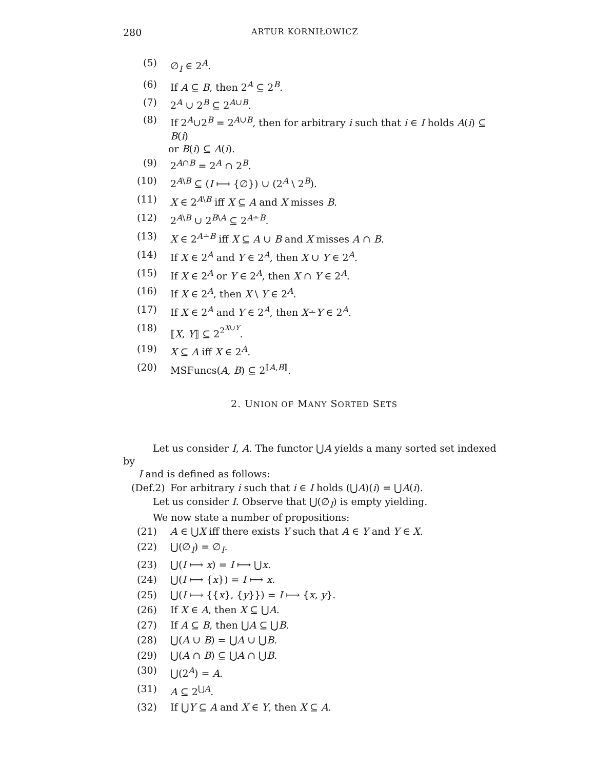280 ARTUR KORNIŁOWICZ
(5) ∅<sub>I</sub> ∈ 2<sup>A</sup>.
(6) If A ⊆ B, then 2<sup>A</sup> ⊆ 2<sup>B</sup>.
(7) 2<sup>A</sup> ∪ 2<sup>B</sup> ⊆ 2<sup>A∪B</sup>.
(8) If 2<sup>A</sup>∪2<sup>B</sup> = 2<sup>A∪B</sup>, then for arbitrary i such that i ∈ I holds A(i) ⊆ B(i)
or B(i) ⊆ A(i).
(9) 2<sup>A∩B</sup> = 2<sup>A</sup> ∩ 2<sup>B</sup>.
(10) 2<sup>A\B</sup> ⊆ (I ⟼ {∅}) ∪ (2<sup>A</sup> \ 2<sup>B</sup>).
(11) X ∈ 2<sup>A\B</sup> iff X ⊆ A and X misses B.
(12) 2<sup>A\B</sup> ∪ 2<sup>B\A</sup> ⊆ 2<sup>A∸B</sup>.
(13) X ∈ 2<sup>A∸B</sup> iff X ⊆ A ∪ B and X misses A ∩ B.
(14) If X ∈ 2<sup>A</sup> and Y ∈ 2<sup>A</sup>, then X ∪ Y ∈ 2<sup>A</sup>.
(15) If X ∈ 2<sup>A</sup> or Y ∈ 2<sup>A</sup>, then X ∩ Y ∈ 2<sup>A</sup>.
(16) If X ∈ 2<sup>A</sup>, then X \ Y ∈ 2<sup>A</sup>.
(17) If X ∈ 2<sup>A</sup> and Y ∈ 2<sup>A</sup>, then X∸Y ∈ 2<sup>A</sup>.
(18) ⟦X, Y⟧ ⊆ 2<sup>2<sup>X∪Y</sup></sup>.
(19) X ⊆ A iff X ∈ 2<sup>A</sup>.
(20) MSFuncs(A, B) ⊆ 2<sup>⟦A,B⟧</sup>.
2. UNION OF MANY SORTED SETS
Let us consider I, A. The functor ⋃A yields a many sorted set indexed by
I and is defined as follows:
(Def.2) For arbitrary i such that i ∈ I holds (⋃A)(i) = ⋃A(i).
Let us consider I. Observe that ⋃(∅<sub>I</sub>) is empty yielding.
We now state a number of propositions:
(21) A ∈ ⋃X iff there exists Y such that A ∈ Y and Y ∈ X.
(22) ⋃(∅<sub>I</sub>) = ∅<sub>I</sub>.
(23) ⋃(I ⟼ x) = I ⟼ ⋃x.
(24) ⋃(I ⟼ {x}) = I ⟼ x.
(25) ⋃(I ⟼ {{x}, {y}}) = I ⟼ {x, y}.
(26) If X ∈ A, then X ⊆ ⋃A.
(27) If A ⊆ B, then ⋃A ⊆ ⋃B.
(28) ⋃(A ∪ B) = ⋃A ∪ ⋃B.
(29) ⋃(A ∩ B) ⊆ ⋃A ∩ ⋃B.
(30) ⋃(2<sup>A</sup>) = A.
(31) A ⊆ 2<sup>⋃A</sup>.
(32) If ⋃Y ⊆ A and X ∈ Y, then X ⊆ A.